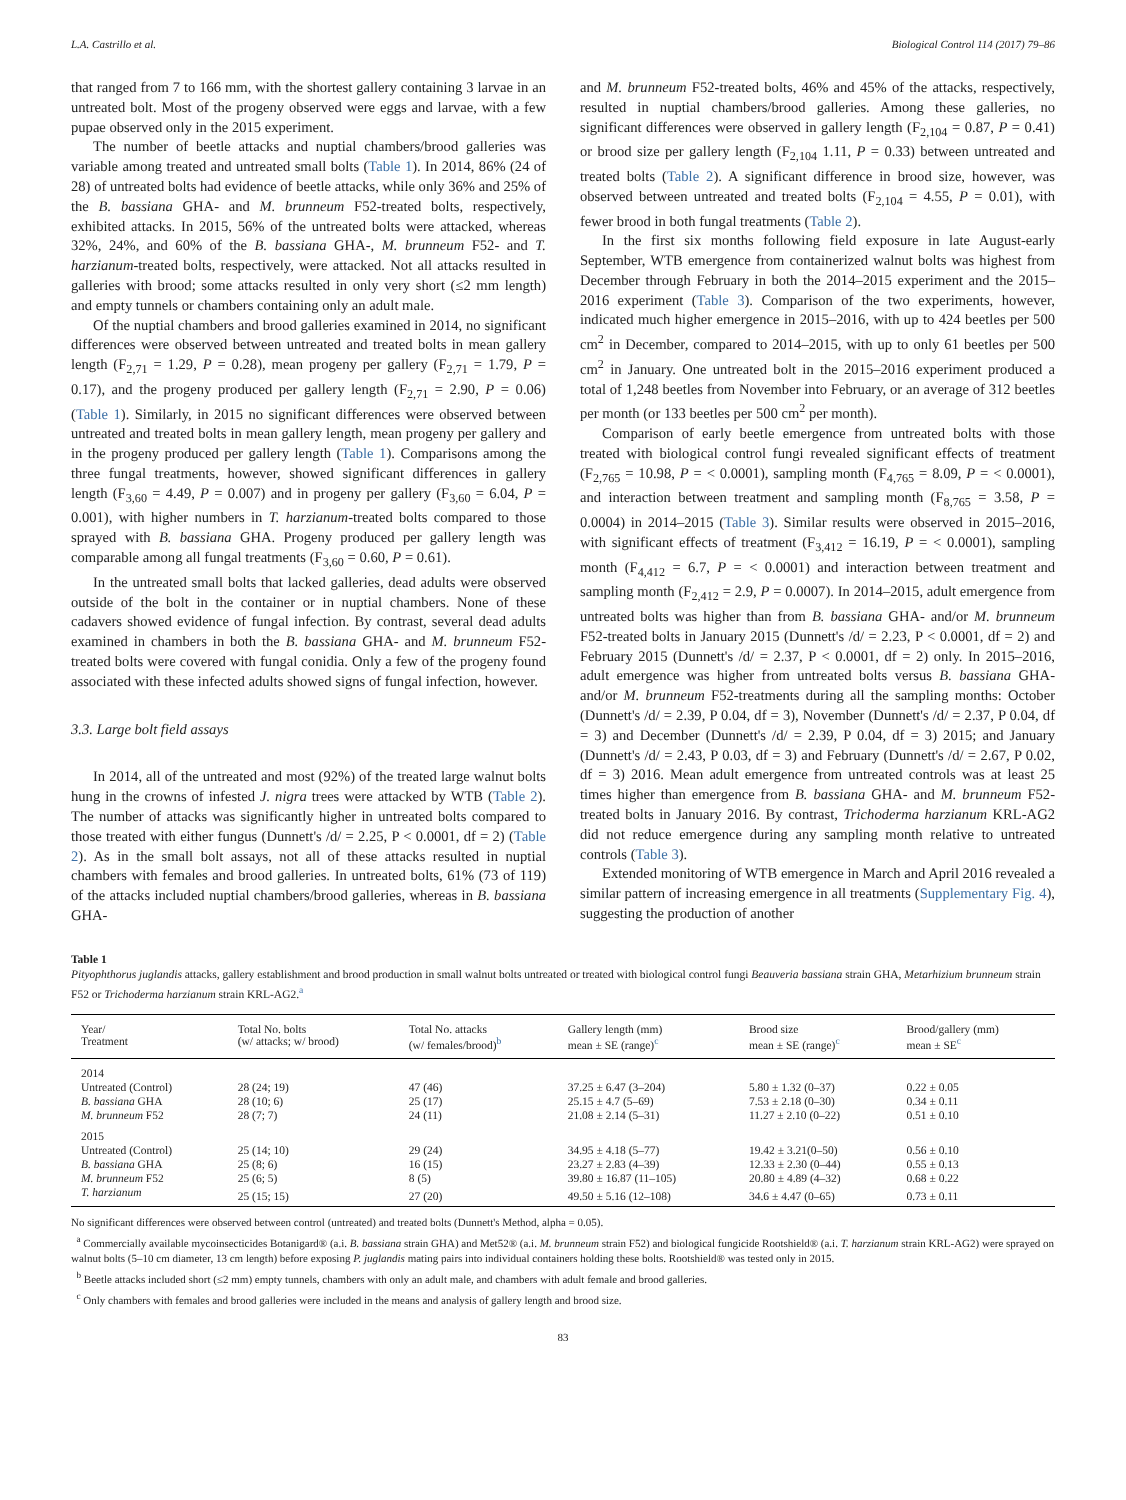L.A. Castrillo et al. Biological Control 114 (2017) 79–86
that ranged from 7 to 166 mm, with the shortest gallery containing 3 larvae in an untreated bolt. Most of the progeny observed were eggs and larvae, with a few pupae observed only in the 2015 experiment.
The number of beetle attacks and nuptial chambers/brood galleries was variable among treated and untreated small bolts (Table 1). In 2014, 86% (24 of 28) of untreated bolts had evidence of beetle attacks, while only 36% and 25% of the B. bassiana GHA- and M. brunneum F52-treated bolts, respectively, exhibited attacks. In 2015, 56% of the untreated bolts were attacked, whereas 32%, 24%, and 60% of the B. bassiana GHA-, M. brunneum F52- and T. harzianum-treated bolts, respectively, were attacked. Not all attacks resulted in galleries with brood; some attacks resulted in only very short (≤2 mm length) and empty tunnels or chambers containing only an adult male.
Of the nuptial chambers and brood galleries examined in 2014, no significant differences were observed between untreated and treated bolts in mean gallery length (F<sub>2,71</sub> = 1.29, P = 0.28), mean progeny per gallery (F<sub>2,71</sub> = 1.79, P = 0.17), and the progeny produced per gallery length (F<sub>2,71</sub> = 2.90, P = 0.06) (Table 1). Similarly, in 2015 no significant differences were observed between untreated and treated bolts in mean gallery length, mean progeny per gallery and in the progeny produced per gallery length (Table 1). Comparisons among the three fungal treatments, however, showed significant differences in gallery length (F<sub>3,60</sub> = 4.49, P = 0.007) and in progeny per gallery (F<sub>3,60</sub> = 6.04, P = 0.001), with higher numbers in T. harzianum-treated bolts compared to those sprayed with B. bassiana GHA. Progeny produced per gallery length was comparable among all fungal treatments (F<sub>3,60</sub> = 0.60, P = 0.61).
In the untreated small bolts that lacked galleries, dead adults were observed outside of the bolt in the container or in nuptial chambers. None of these cadavers showed evidence of fungal infection. By contrast, several dead adults examined in chambers in both the B. bassiana GHA- and M. brunneum F52-treated bolts were covered with fungal conidia. Only a few of the progeny found associated with these infected adults showed signs of fungal infection, however.
3.3. Large bolt field assays
In 2014, all of the untreated and most (92%) of the treated large walnut bolts hung in the crowns of infested J. nigra trees were attacked by WTB (Table 2). The number of attacks was significantly higher in untreated bolts compared to those treated with either fungus (Dunnett's /d/ = 2.25, P < 0.0001, df = 2) (Table 2). As in the small bolt assays, not all of these attacks resulted in nuptial chambers with females and brood galleries. In untreated bolts, 61% (73 of 119) of the attacks included nuptial chambers/brood galleries, whereas in B. bassiana GHA-
and M. brunneum F52-treated bolts, 46% and 45% of the attacks, respectively, resulted in nuptial chambers/brood galleries. Among these galleries, no significant differences were observed in gallery length (F<sub>2,104</sub> = 0.87, P = 0.41) or brood size per gallery length (F<sub>2,104</sub> 1.11, P = 0.33) between untreated and treated bolts (Table 2). A significant difference in brood size, however, was observed between untreated and treated bolts (F<sub>2,104</sub> = 4.55, P = 0.01), with fewer brood in both fungal treatments (Table 2).
In the first six months following field exposure in late August-early September, WTB emergence from containerized walnut bolts was highest from December through February in both the 2014–2015 experiment and the 2015–2016 experiment (Table 3). Comparison of the two experiments, however, indicated much higher emergence in 2015–2016, with up to 424 beetles per 500 cm<sup>2</sup> in December, compared to 2014–2015, with up to only 61 beetles per 500 cm<sup>2</sup> in January. One untreated bolt in the 2015–2016 experiment produced a total of 1,248 beetles from November into February, or an average of 312 beetles per month (or 133 beetles per 500 cm<sup>2</sup> per month).
Comparison of early beetle emergence from untreated bolts with those treated with biological control fungi revealed significant effects of treatment (F<sub>2,765</sub> = 10.98, P = < 0.0001), sampling month (F<sub>4,765</sub> = 8.09, P = < 0.0001), and interaction between treatment and sampling month (F<sub>8,765</sub> = 3.58, P = 0.0004) in 2014–2015 (Table 3). Similar results were observed in 2015–2016, with significant effects of treatment (F<sub>3,412</sub> = 16.19, P = < 0.0001), sampling month (F<sub>4,412</sub> = 6.7, P = < 0.0001) and interaction between treatment and sampling month (F<sub>2,412</sub> = 2.9, P = 0.0007). In 2014–2015, adult emergence from untreated bolts was higher than from B. bassiana GHA- and/or M. brunneum F52-treated bolts in January 2015 (Dunnett's /d/ = 2.23, P < 0.0001, df = 2) and February 2015 (Dunnett's /d/ = 2.37, P < 0.0001, df = 2) only. In 2015–2016, adult emergence was higher from untreated bolts versus B. bassiana GHA- and/or M. brunneum F52-treatments during all the sampling months: October (Dunnett's /d/ = 2.39, P 0.04, df = 3), November (Dunnett's /d/ = 2.37, P 0.04, df = 3) and December (Dunnett's /d/ = 2.39, P 0.04, df = 3) 2015; and January (Dunnett's /d/ = 2.43, P 0.03, df = 3) and February (Dunnett's /d/ = 2.67, P 0.02, df = 3) 2016. Mean adult emergence from untreated controls was at least 25 times higher than emergence from B. bassiana GHA- and M. brunneum F52-treated bolts in January 2016. By contrast, Trichoderma harzianum KRL-AG2 did not reduce emergence during any sampling month relative to untreated controls (Table 3).
Extended monitoring of WTB emergence in March and April 2016 revealed a similar pattern of increasing emergence in all treatments (Supplementary Fig. 4), suggesting the production of another
Table 1
Pityophthorus juglandis attacks, gallery establishment and brood production in small walnut bolts untreated or treated with biological control fungi Beauveria bassiana strain GHA, Metarhizium brunneum strain F52 or Trichoderma harzianum strain KRL-AG2.<sup>a</sup>
| Year/ Treatment | Total No. bolts (w/ attacks; w/ brood) | Total No. attacks (w/ females/brood)<sup>b</sup> | Gallery length (mm) mean ± SE (range)<sup>c</sup> | Brood size mean ± SE (range)<sup>c</sup> | Brood/gallery (mm) mean ± SE<sup>c</sup> |
| --- | --- | --- | --- | --- | --- |
| 2014 | | | | | |
| Untreated (Control) | 28 (24; 19) | 47 (46) | 37.25 ± 6.47 (3–204) | 5.80 ± 1.32 (0–37) | 0.22 ± 0.05 |
| B. bassiana GHA | 28 (10; 6) | 25 (17) | 25.15 ± 4.7 (5–69) | 7.53 ± 2.18 (0–30) | 0.34 ± 0.11 |
| M. brunneum F52 | 28 (7; 7) | 24 (11) | 21.08 ± 2.14 (5–31) | 11.27 ± 2.10 (0–22) | 0.51 ± 0.10 |
| 2015 | | | | | |
| Untreated (Control) | 25 (14; 10) | 29 (24) | 34.95 ± 4.18 (5–77) | 19.42 ± 3.21(0–50) | 0.56 ± 0.10 |
| B. bassiana GHA | 25 (8; 6) | 16 (15) | 23.27 ± 2.83 (4–39) | 12.33 ± 2.30 (0–44) | 0.55 ± 0.13 |
| M. brunneum F52 | 25 (6; 5) | 8 (5) | 39.80 ± 16.87 (11–105) | 20.80 ± 4.89 (4–32) | 0.68 ± 0.22 |
| T. harzianum | 25 (15; 15) | 27 (20) | 49.50 ± 5.16 (12–108) | 34.6 ± 4.47 (0–65) | 0.73 ± 0.11 |
No significant differences were observed between control (untreated) and treated bolts (Dunnett's Method, alpha = 0.05).
<sup>a</sup> Commercially available mycoinsecticides Botanigard® (a.i. B. bassiana strain GHA) and Met52® (a.i. M. brunneum strain F52) and biological fungicide Rootshield® (a.i. T. harzianum strain KRL-AG2) were sprayed on walnut bolts (5–10 cm diameter, 13 cm length) before exposing P. juglandis mating pairs into individual containers holding these bolts. Rootshield® was tested only in 2015.
<sup>b</sup> Beetle attacks included short (≤2 mm) empty tunnels, chambers with only an adult male, and chambers with adult female and brood galleries.
<sup>c</sup> Only chambers with females and brood galleries were included in the means and analysis of gallery length and brood size.
83